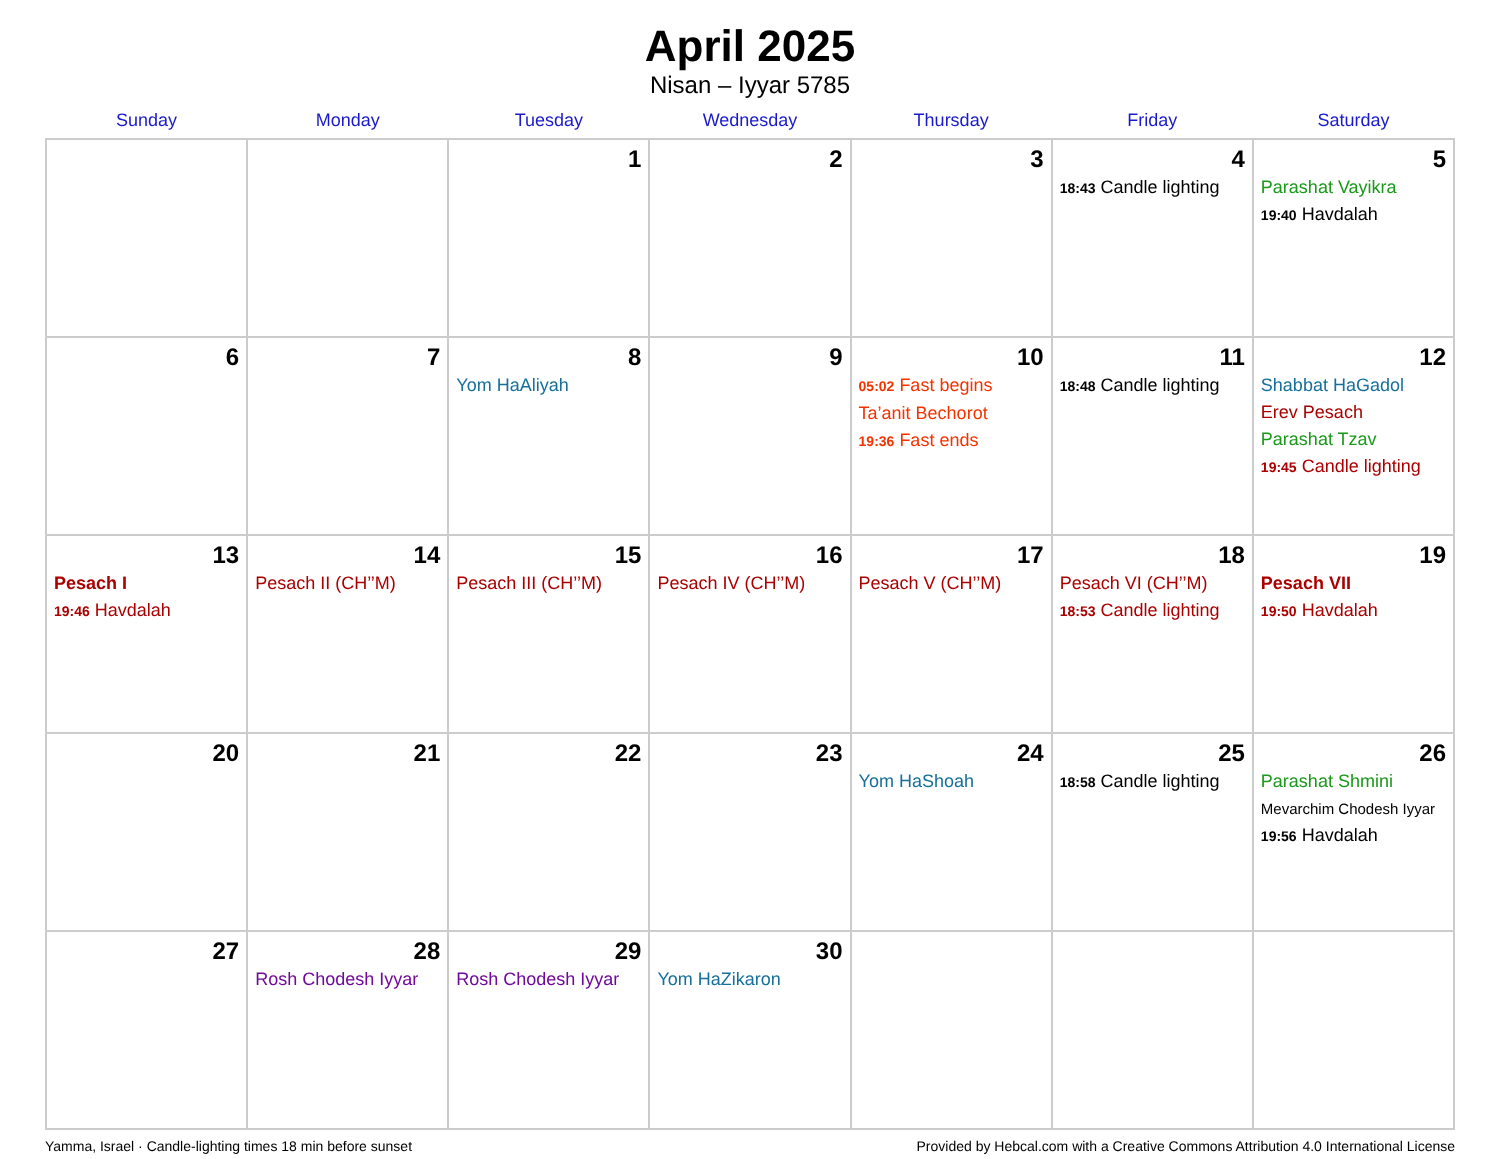April 2025
Nisan – Iyyar 5785
| Sunday | Monday | Tuesday | Wednesday | Thursday | Friday | Saturday |
| --- | --- | --- | --- | --- | --- | --- |
| | | 1 | 2 | 3 | 4 18:43 Candle lighting | 5 Parashat Vayikra 19:40 Havdalah |
| 6 | 7 | 8 Yom HaAliyah | 9 | 10 05:02 Fast begins Ta’anit Bechorot 19:36 Fast ends | 11 18:48 Candle lighting | 12 Shabbat HaGadol Erev Pesach Parashat Tzav 19:45 Candle lighting |
| 13 Pesach I 19:46 Havdalah | 14 Pesach II (CH’’M) | 15 Pesach III (CH’’M) | 16 Pesach IV (CH’’M) | 17 Pesach V (CH’’M) | 18 Pesach VI (CH’’M) 18:53 Candle lighting | 19 Pesach VII 19:50 Havdalah |
| 20 | 21 | 22 | 23 | 24 Yom HaShoah | 25 18:58 Candle lighting | 26 Parashat Shmini Mevarchim Chodesh Iyyar 19:56 Havdalah |
| 27 | 28 Rosh Chodesh Iyyar | 29 Rosh Chodesh Iyyar | 30 Yom HaZikaron | | | |
Yamma, Israel · Candle-lighting times 18 min before sunset Provided by Hebcal.com with a Creative Commons Attribution 4.0 International License